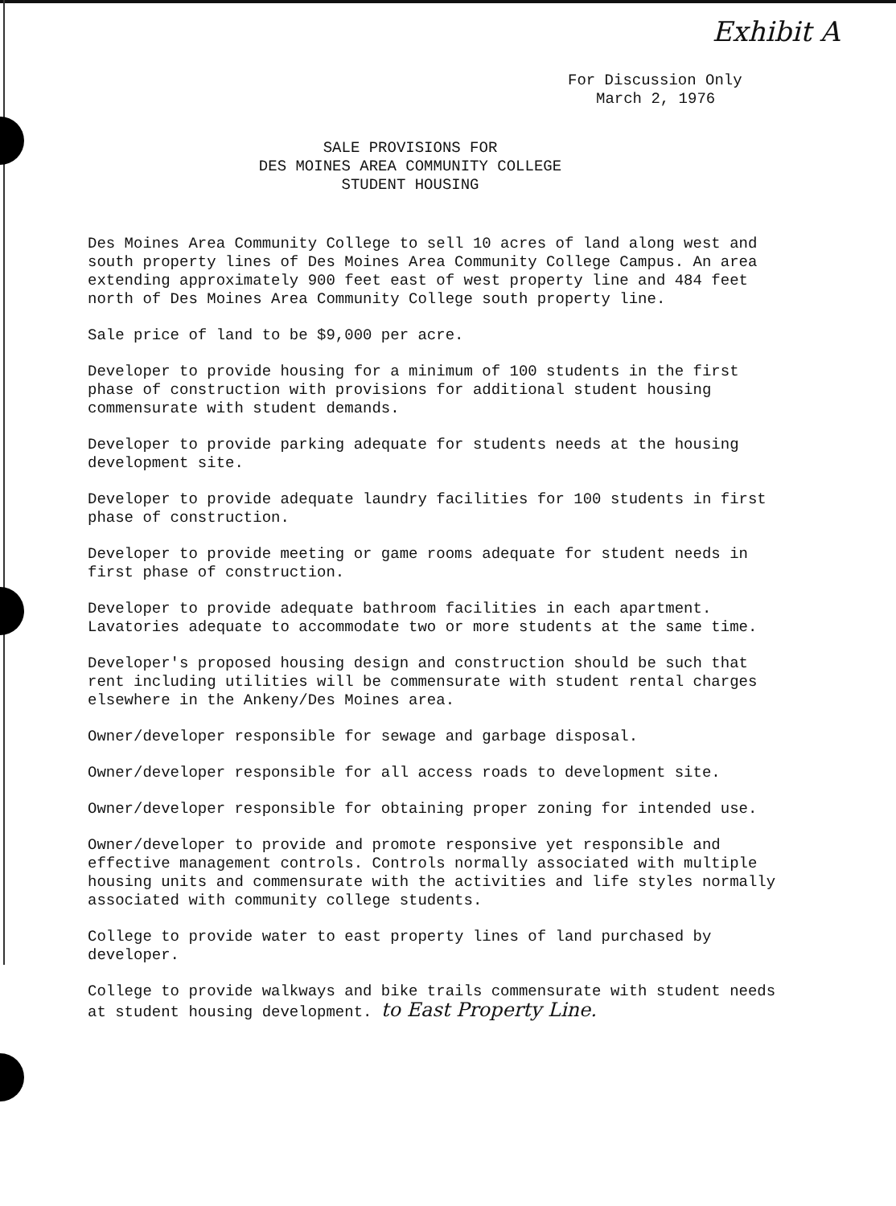Exhibit A
For Discussion Only
March 2, 1976
SALE PROVISIONS FOR
DES MOINES AREA COMMUNITY COLLEGE
STUDENT HOUSING
Des Moines Area Community College to sell 10 acres of land along west and south property lines of Des Moines Area Community College Campus. An area extending approximately 900 feet east of west property line and 484 feet north of Des Moines Area Community College south property line.
Sale price of land to be $9,000 per acre.
Developer to provide housing for a minimum of 100 students in the first phase of construction with provisions for additional student housing commensurate with student demands.
Developer to provide parking adequate for students needs at the housing development site.
Developer to provide adequate laundry facilities for 100 students in first phase of construction.
Developer to provide meeting or game rooms adequate for student needs in first phase of construction.
Developer to provide adequate bathroom facilities in each apartment. Lavatories adequate to accommodate two or more students at the same time.
Developer's proposed housing design and construction should be such that rent including utilities will be commensurate with student rental charges elsewhere in the Ankeny/Des Moines area.
Owner/developer responsible for sewage and garbage disposal.
Owner/developer responsible for all access roads to development site.
Owner/developer responsible for obtaining proper zoning for intended use.
Owner/developer to provide and promote responsive yet responsible and effective management controls. Controls normally associated with multiple housing units and commensurate with the activities and life styles normally associated with community college students.
College to provide water to east property lines of land purchased by developer.
College to provide walkways and bike trails commensurate with student needs at student housing development. to East Property Line.